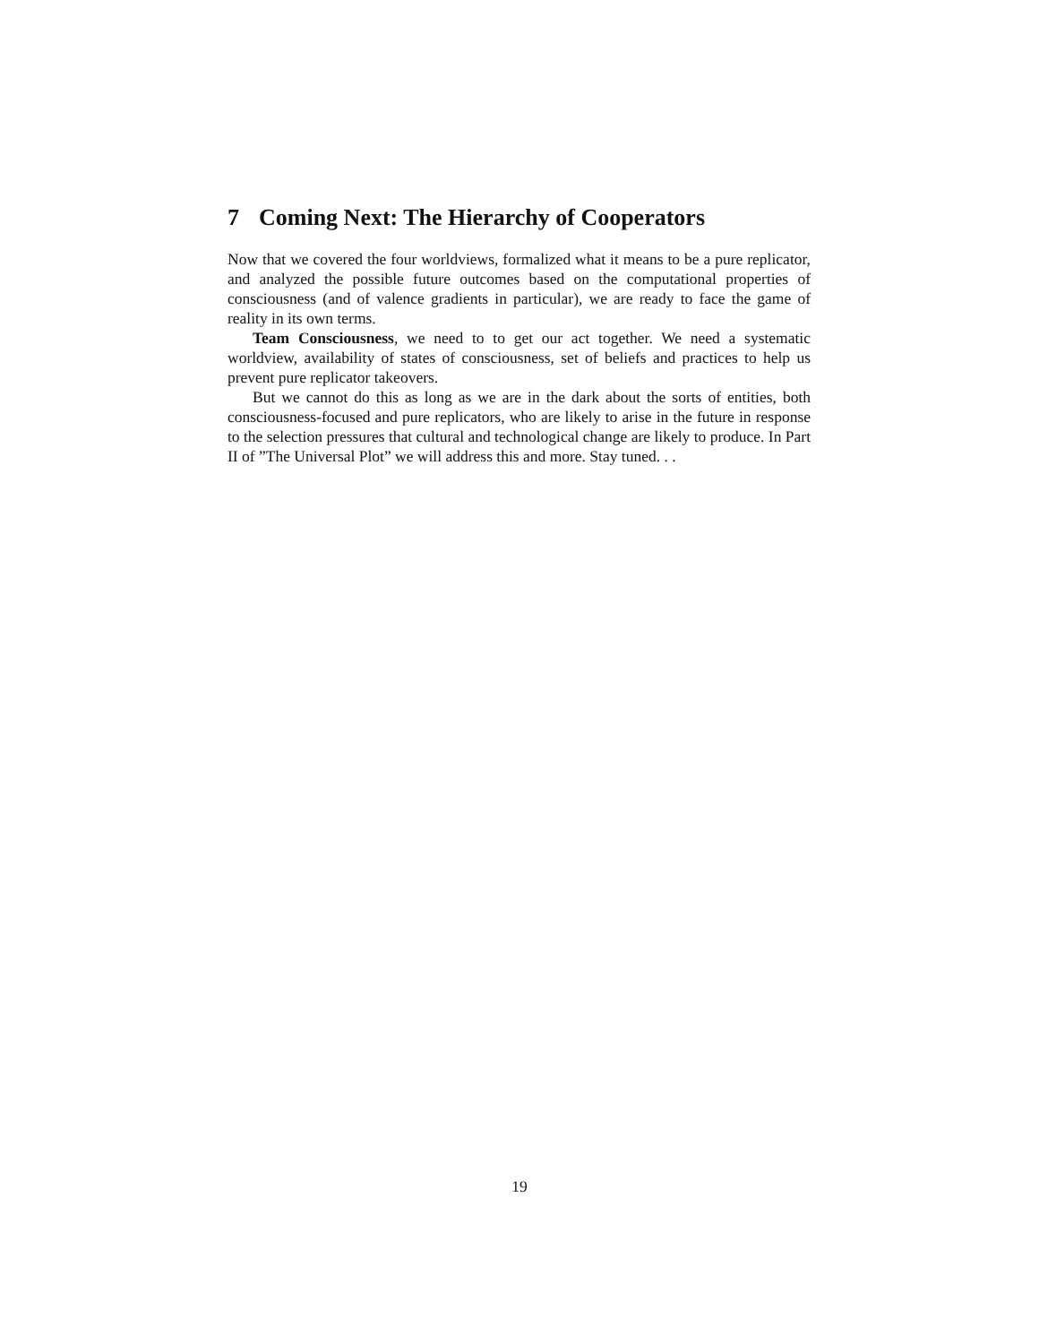7 Coming Next: The Hierarchy of Cooperators
Now that we covered the four worldviews, formalized what it means to be a pure replicator, and analyzed the possible future outcomes based on the computational properties of consciousness (and of valence gradients in particular), we are ready to face the game of reality in its own terms.
Team Consciousness, we need to to get our act together. We need a systematic worldview, availability of states of consciousness, set of beliefs and practices to help us prevent pure replicator takeovers.
But we cannot do this as long as we are in the dark about the sorts of entities, both consciousness-focused and pure replicators, who are likely to arise in the future in response to the selection pressures that cultural and technological change are likely to produce. In Part II of ”The Universal Plot” we will address this and more. Stay tuned. . .
19